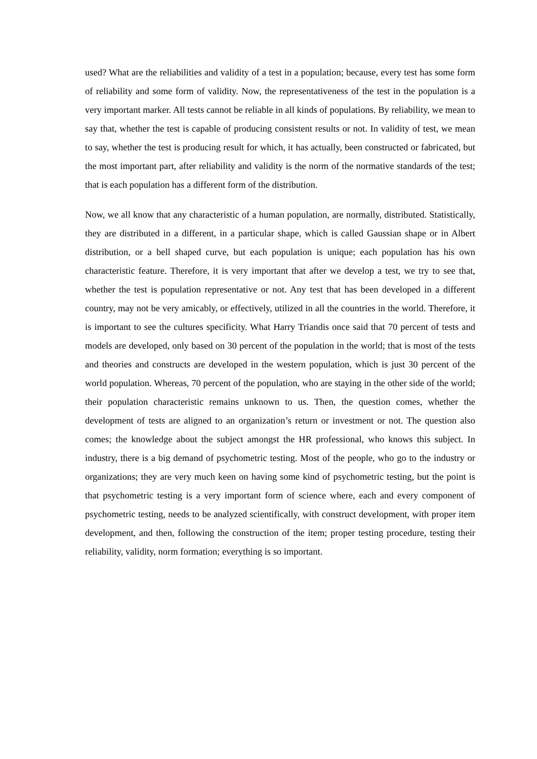used? What are the reliabilities and validity of a test in a population; because, every test has some form of reliability and some form of validity. Now, the representativeness of the test in the population is a very important marker. All tests cannot be reliable in all kinds of populations. By reliability, we mean to say that, whether the test is capable of producing consistent results or not. In validity of test, we mean to say, whether the test is producing result for which, it has actually, been constructed or fabricated, but the most important part, after reliability and validity is the norm of the normative standards of the test; that is each population has a different form of the distribution.
Now, we all know that any characteristic of a human population, are normally, distributed. Statistically, they are distributed in a different, in a particular shape, which is called Gaussian shape or in Albert distribution, or a bell shaped curve, but each population is unique; each population has his own characteristic feature. Therefore, it is very important that after we develop a test, we try to see that, whether the test is population representative or not. Any test that has been developed in a different country, may not be very amicably, or effectively, utilized in all the countries in the world. Therefore, it is important to see the cultures specificity. What Harry Triandis once said that 70 percent of tests and models are developed, only based on 30 percent of the population in the world; that is most of the tests and theories and constructs are developed in the western population, which is just 30 percent of the world population. Whereas, 70 percent of the population, who are staying in the other side of the world; their population characteristic remains unknown to us. Then, the question comes, whether the development of tests are aligned to an organization’s return or investment or not. The question also comes; the knowledge about the subject amongst the HR professional, who knows this subject. In industry, there is a big demand of psychometric testing. Most of the people, who go to the industry or organizations; they are very much keen on having some kind of psychometric testing, but the point is that psychometric testing is a very important form of science where, each and every component of psychometric testing, needs to be analyzed scientifically, with construct development, with proper item development, and then, following the construction of the item; proper testing procedure, testing their reliability, validity, norm formation; everything is so important.